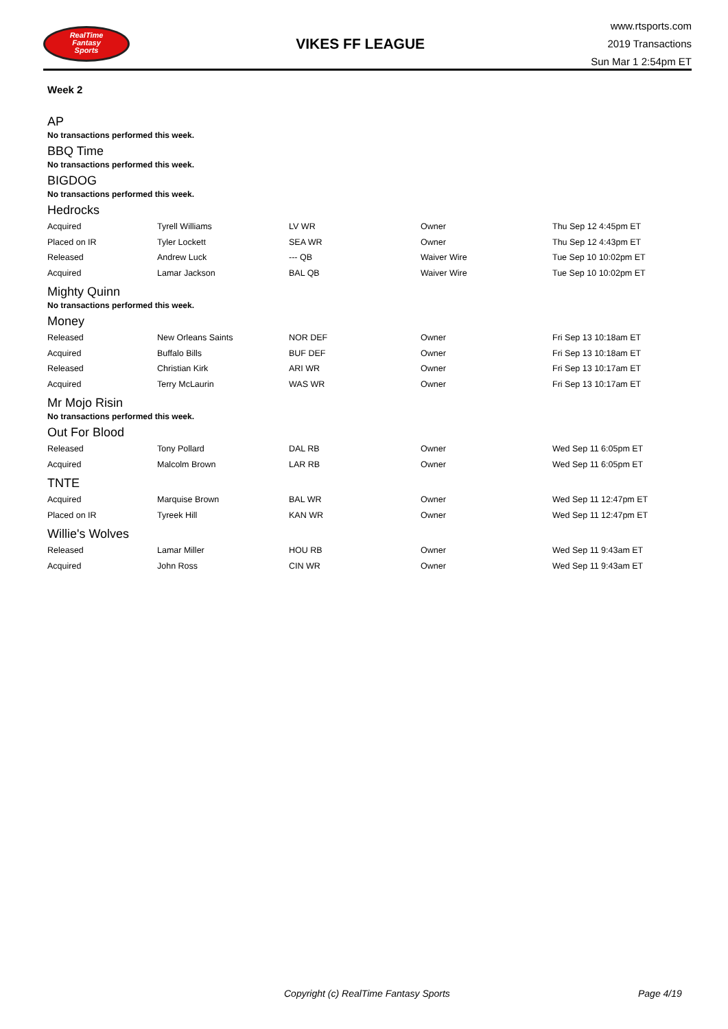RealTime
Fantasy
Sports
VIKES FF LEAGUE
www.rtsports.com
2019 Transactions
Sun Mar 1 2:54pm ET
Week 2
AP
No transactions performed this week.
BBQ Time
No transactions performed this week.
BIGDOG
No transactions performed this week.
Hedrocks
| Acquired | Tyrell Williams | LV WR | Owner | Thu Sep 12 4:45pm ET |
| Placed on IR | Tyler Lockett | SEA WR | Owner | Thu Sep 12 4:43pm ET |
| Released | Andrew Luck | --- QB | Waiver Wire | Tue Sep 10 10:02pm ET |
| Acquired | Lamar Jackson | BAL QB | Waiver Wire | Tue Sep 10 10:02pm ET |
Mighty Quinn
No transactions performed this week.
Money
| Released | New Orleans Saints | NOR DEF | Owner | Fri Sep 13 10:18am ET |
| Acquired | Buffalo Bills | BUF DEF | Owner | Fri Sep 13 10:18am ET |
| Released | Christian Kirk | ARI WR | Owner | Fri Sep 13 10:17am ET |
| Acquired | Terry McLaurin | WAS WR | Owner | Fri Sep 13 10:17am ET |
Mr Mojo Risin
No transactions performed this week.
Out For Blood
| Released | Tony Pollard | DAL RB | Owner | Wed Sep 11 6:05pm ET |
| Acquired | Malcolm Brown | LAR RB | Owner | Wed Sep 11 6:05pm ET |
TNTE
| Acquired | Marquise Brown | BAL WR | Owner | Wed Sep 11 12:47pm ET |
| Placed on IR | Tyreek Hill | KAN WR | Owner | Wed Sep 11 12:47pm ET |
Willie's Wolves
| Released | Lamar Miller | HOU RB | Owner | Wed Sep 11 9:43am ET |
| Acquired | John Ross | CIN WR | Owner | Wed Sep 11 9:43am ET |
Copyright (c) RealTime Fantasy Sports Page 4/19